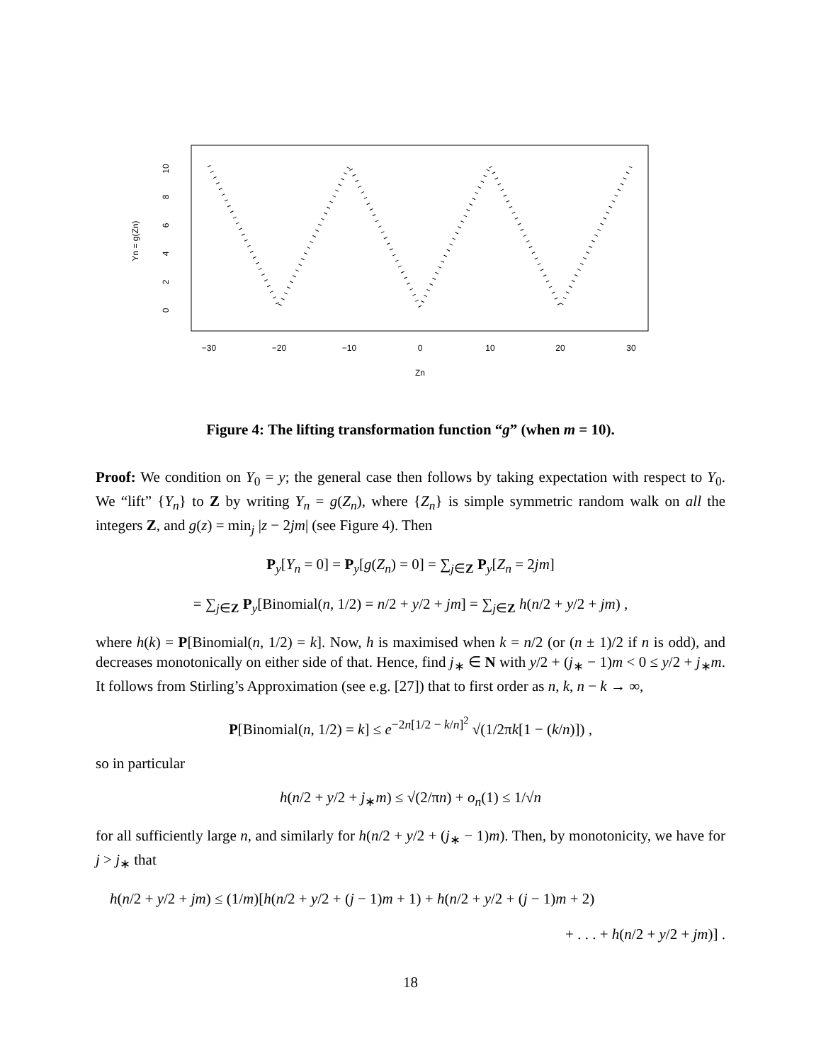10
8
6
4
2
0
Yn = g(Zn)
−30
−20
−10
0
10
20
30
Zn
Figure 4: The lifting transformation function “g” (when m = 10).
Proof: We condition on Y<sub>0</sub> = y; the general case then follows by taking expectation with respect to Y<sub>0</sub>. We “lift” {Y<sub>n</sub>} to Z by writing Y<sub>n</sub> = g(Z<sub>n</sub>), where {Z<sub>n</sub>} is simple symmetric random walk on all the integers Z, and g(z) = min<sub>j</sub> |z − 2jm| (see Figure 4). Then
P<sub>y</sub>[Y<sub>n</sub> = 0] = P<sub>y</sub>[g(Z<sub>n</sub>) = 0] = ∑<sub>j∈Z</sub> P<sub>y</sub>[Z<sub>n</sub> = 2jm]
= ∑<sub>j∈Z</sub> P<sub>y</sub>[Binomial(n, 1/2) = n/2 + y/2 + jm] = ∑<sub>j∈Z</sub> h(n/2 + y/2 + jm) ,
where h(k) = P[Binomial(n, 1/2) = k]. Now, h is maximised when k = n/2 (or (n ± 1)/2 if n is odd), and decreases monotonically on either side of that. Hence, find j<sub>∗</sub> ∈ N with y/2 + (j<sub>∗</sub> − 1)m < 0 ≤ y/2 + j<sub>∗</sub>m. It follows from Stirling’s Approximation (see e.g. [27]) that to first order as n, k, n − k → ∞,
P[Binomial(n, 1/2) = k] ≤ e<sup>−2n[1/2 − k/n]<sup>2</sup></sup> √(1/2πk[1 − (k/n)]) ,
so in particular
h(n/2 + y/2 + j<sub>∗</sub>m) ≤ √(2/πn) + o<sub>n</sub>(1) ≤ 1/√n
for all sufficiently large n, and similarly for h(n/2 + y/2 + (j<sub>∗</sub> − 1)m). Then, by monotonicity, we have for j > j<sub>∗</sub> that
h(n/2 + y/2 + jm) ≤ (1/m)[h(n/2 + y/2 + (j − 1)m + 1) + h(n/2 + y/2 + (j − 1)m + 2)
+ . . . + h(n/2 + y/2 + jm)] .
18